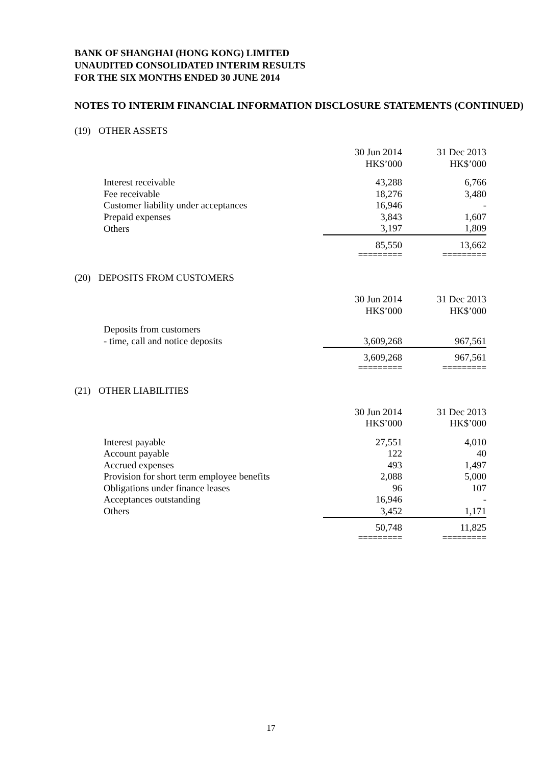BANK OF SHANGHAI (HONG KONG) LIMITED
UNAUDITED CONSOLIDATED INTERIM RESULTS
FOR THE SIX MONTHS ENDED 30 JUNE 2014
NOTES TO INTERIM FINANCIAL INFORMATION DISCLOSURE STATEMENTS (CONTINUED)
(19) OTHER ASSETS
| | 30 Jun 2014 HK$’000 | 31 Dec 2013 HK$’000 |
| Interest receivable | 43,288 | 6,766 |
| Fee receivable | 18,276 | 3,480 |
| Customer liability under acceptances | 16,946 | - |
| Prepaid expenses | 3,843 | 1,607 |
| Others | 3,197 | 1,809 |
| | 85,550 | 13,662 |
| | ========= | ========= |
(20) DEPOSITS FROM CUSTOMERS
| | 30 Jun 2014 HK$’000 | 31 Dec 2013 HK$’000 |
| Deposits from customers | | |
| - time, call and notice deposits | 3,609,268 | 967,561 |
| | 3,609,268 | 967,561 |
| | ========= | ========= |
(21) OTHER LIABILITIES
| | 30 Jun 2014 HK$’000 | 31 Dec 2013 HK$’000 |
| Interest payable | 27,551 | 4,010 |
| Account payable | 122 | 40 |
| Accrued expenses | 493 | 1,497 |
| Provision for short term employee benefits | 2,088 | 5,000 |
| Obligations under finance leases | 96 | 107 |
| Acceptances outstanding | 16,946 | - |
| Others | 3,452 | 1,171 |
| | 50,748 | 11,825 |
| | ========= | ========= |
17